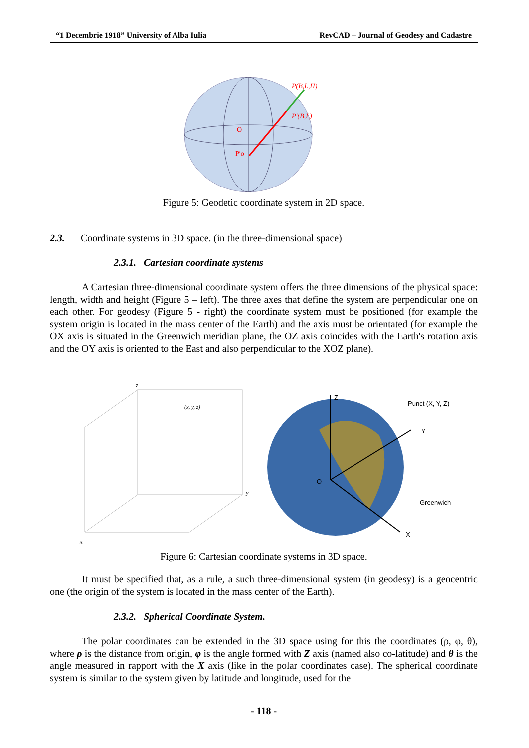“1 Decembrie 1918” University of Alba Iulia RevCAD – Journal of Geodesy and Cadastre
P(B,L,H)
P′(B,L)
O
P′o
Figure 5: Geodetic coordinate system in 2D space.
2.3. Coordinate systems in 3D space. (in the three-dimensional space)
2.3.1. Cartesian coordinate systems
A Cartesian three-dimensional coordinate system offers the three dimensions of the physical space: length, width and height (Figure 5 – left). The three axes that define the system are perpendicular one on each other. For geodesy (Figure 5 - right) the coordinate system must be positioned (for example the system origin is located in the mass center of the Earth) and the axis must be orientated (for example the OX axis is situated in the Greenwich meridian plane, the OZ axis coincides with the Earth's rotation axis and the OY axis is oriented to the East and also perpendicular to the XOZ plane).
z
y
x
(x, y, z)
Z
Punct (X, Y, Z)
Y
Greenwich
X
O
Figure 6: Cartesian coordinate systems in 3D space.
It must be specified that, as a rule, a such three-dimensional system (in geodesy) is a geocentric one (the origin of the system is located in the mass center of the Earth).
2.3.2. Spherical Coordinate System.
The polar coordinates can be extended in the 3D space using for this the coordinates (ρ, φ, θ), where ρ is the distance from origin, φ is the angle formed with Z axis (named also co-latitude) and θ is the angle measured in rapport with the X axis (like in the polar coordinates case). The spherical coordinate system is similar to the system given by latitude and longitude, used for the
- 118 -